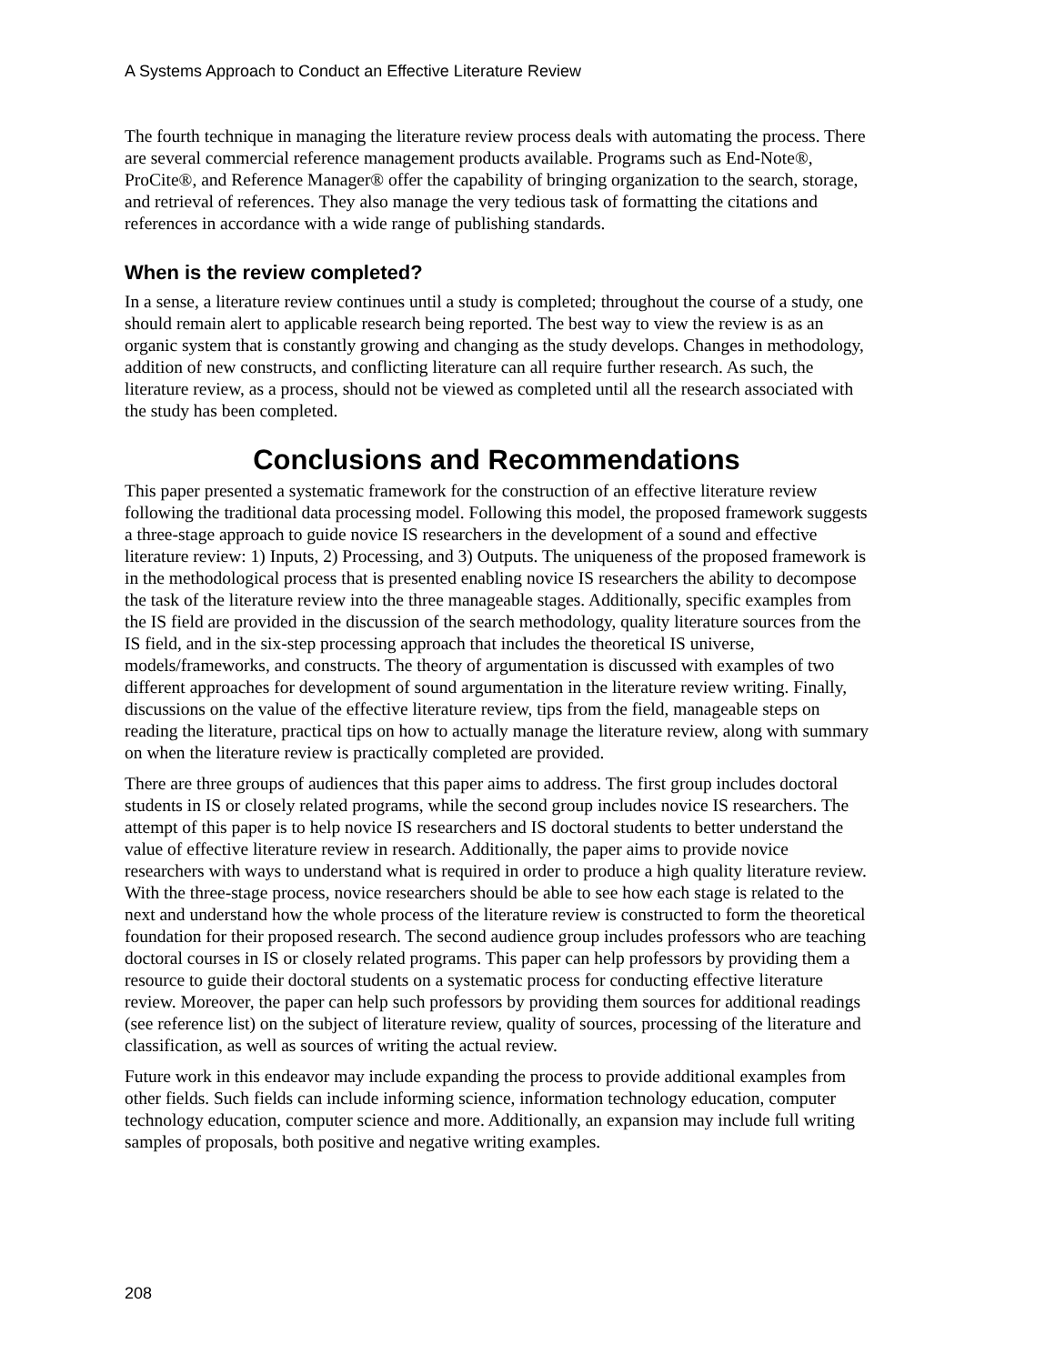A Systems Approach to Conduct an Effective Literature Review
The fourth technique in managing the literature review process deals with automating the process. There are several commercial reference management products available. Programs such as End-Note®, ProCite®, and Reference Manager® offer the capability of bringing organization to the search, storage, and retrieval of references. They also manage the very tedious task of formatting the citations and references in accordance with a wide range of publishing standards.
When is the review completed?
In a sense, a literature review continues until a study is completed; throughout the course of a study, one should remain alert to applicable research being reported. The best way to view the review is as an organic system that is constantly growing and changing as the study develops. Changes in methodology, addition of new constructs, and conflicting literature can all require further research. As such, the literature review, as a process, should not be viewed as completed until all the research associated with the study has been completed.
Conclusions and Recommendations
This paper presented a systematic framework for the construction of an effective literature review following the traditional data processing model. Following this model, the proposed framework suggests a three-stage approach to guide novice IS researchers in the development of a sound and effective literature review: 1) Inputs, 2) Processing, and 3) Outputs. The uniqueness of the proposed framework is in the methodological process that is presented enabling novice IS researchers the ability to decompose the task of the literature review into the three manageable stages. Additionally, specific examples from the IS field are provided in the discussion of the search methodology, quality literature sources from the IS field, and in the six-step processing approach that includes the theoretical IS universe, models/frameworks, and constructs. The theory of argumentation is discussed with examples of two different approaches for development of sound argumentation in the literature review writing. Finally, discussions on the value of the effective literature review, tips from the field, manageable steps on reading the literature, practical tips on how to actually manage the literature review, along with summary on when the literature review is practically completed are provided.
There are three groups of audiences that this paper aims to address. The first group includes doctoral students in IS or closely related programs, while the second group includes novice IS researchers. The attempt of this paper is to help novice IS researchers and IS doctoral students to better understand the value of effective literature review in research. Additionally, the paper aims to provide novice researchers with ways to understand what is required in order to produce a high quality literature review. With the three-stage process, novice researchers should be able to see how each stage is related to the next and understand how the whole process of the literature review is constructed to form the theoretical foundation for their proposed research. The second audience group includes professors who are teaching doctoral courses in IS or closely related programs. This paper can help professors by providing them a resource to guide their doctoral students on a systematic process for conducting effective literature review. Moreover, the paper can help such professors by providing them sources for additional readings (see reference list) on the subject of literature review, quality of sources, processing of the literature and classification, as well as sources of writing the actual review.
Future work in this endeavor may include expanding the process to provide additional examples from other fields. Such fields can include informing science, information technology education, computer technology education, computer science and more. Additionally, an expansion may include full writing samples of proposals, both positive and negative writing examples.
208